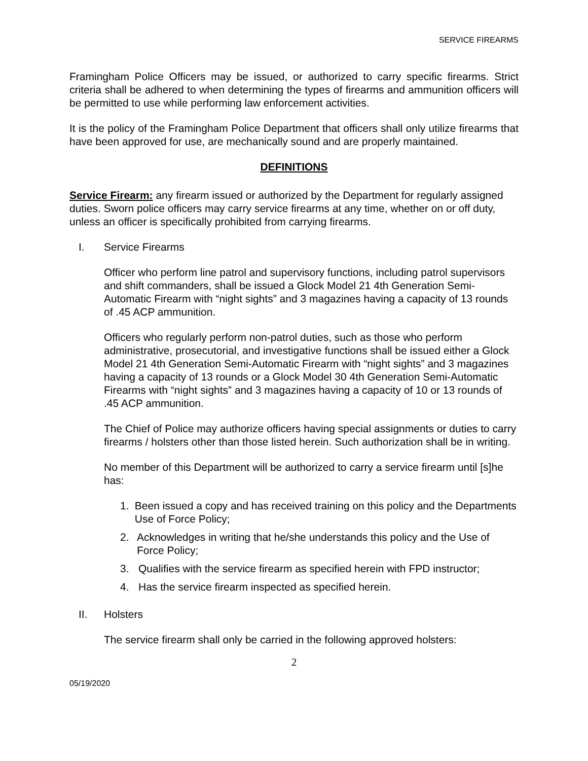SERVICE FIREARMS
Framingham Police Officers may be issued, or authorized to carry specific firearms. Strict criteria shall be adhered to when determining the types of firearms and ammunition officers will be permitted to use while performing law enforcement activities.
It is the policy of the Framingham Police Department that officers shall only utilize firearms that have been approved for use, are mechanically sound and are properly maintained.
DEFINITIONS
Service Firearm: any firearm issued or authorized by the Department for regularly assigned duties. Sworn police officers may carry service firearms at any time, whether on or off duty, unless an officer is specifically prohibited from carrying firearms.
I. Service Firearms
Officer who perform line patrol and supervisory functions, including patrol supervisors and shift commanders, shall be issued a Glock Model 21 4th Generation Semi-Automatic Firearm with “night sights” and 3 magazines having a capacity of 13 rounds of .45 ACP ammunition.
Officers who regularly perform non-patrol duties, such as those who perform administrative, prosecutorial, and investigative functions shall be issued either a Glock Model 21 4th Generation Semi-Automatic Firearm with “night sights” and 3 magazines having a capacity of 13 rounds or a Glock Model 30 4th Generation Semi-Automatic Firearms with “night sights” and 3 magazines having a capacity of 10 or 13 rounds of .45 ACP ammunition.
The Chief of Police may authorize officers having special assignments or duties to carry firearms / holsters other than those listed herein. Such authorization shall be in writing.
No member of this Department will be authorized to carry a service firearm until [s]he has:
1. Been issued a copy and has received training on this policy and the Departments Use of Force Policy;
2. Acknowledges in writing that he/she understands this policy and the Use of Force Policy;
3. Qualifies with the service firearm as specified herein with FPD instructor;
4. Has the service firearm inspected as specified herein.
II. Holsters
The service firearm shall only be carried in the following approved holsters:
2
05/19/2020